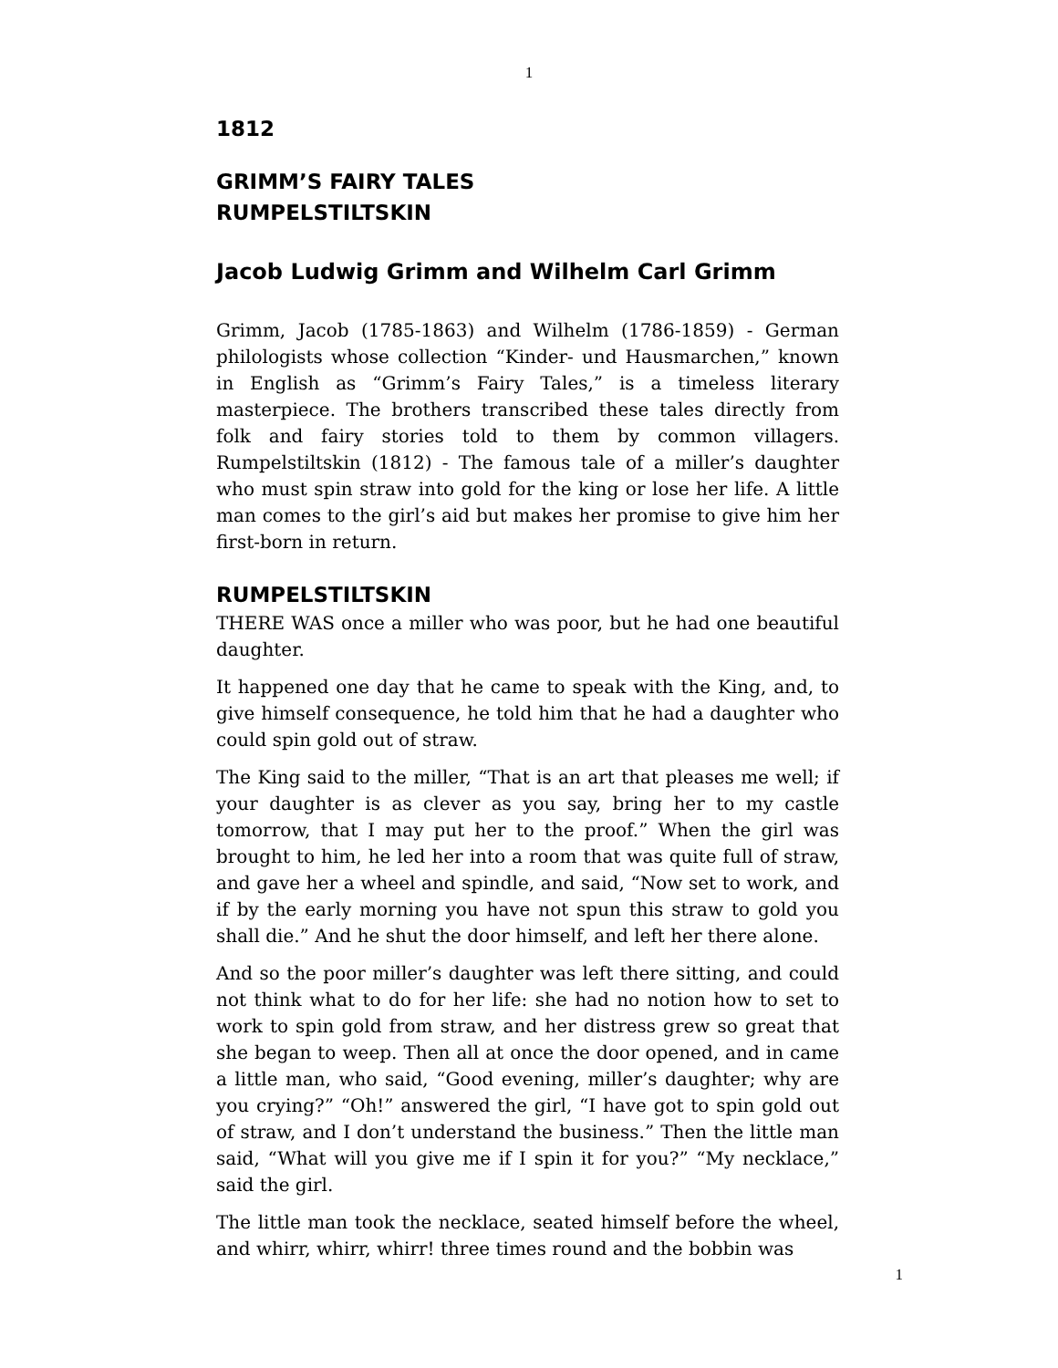1
1812
GRIMM’S FAIRY TALES
RUMPELSTILTSKIN
Jacob Ludwig Grimm and Wilhelm Carl Grimm
Grimm, Jacob (1785-1863) and Wilhelm (1786-1859) - German philologists whose collection “Kinder- und Hausmarchen,” known in English as “Grimm’s Fairy Tales,” is a timeless literary masterpiece. The brothers transcribed these tales directly from folk and fairy stories told to them by common villagers. Rumpelstiltskin (1812) - The famous tale of a miller’s daughter who must spin straw into gold for the king or lose her life. A little man comes to the girl’s aid but makes her promise to give him her first-born in return.
RUMPELSTILTSKIN
THERE WAS once a miller who was poor, but he had one beautiful daughter.
It happened one day that he came to speak with the King, and, to give himself consequence, he told him that he had a daughter who could spin gold out of straw.
The King said to the miller, “That is an art that pleases me well; if your daughter is as clever as you say, bring her to my castle tomorrow, that I may put her to the proof.” When the girl was brought to him, he led her into a room that was quite full of straw, and gave her a wheel and spindle, and said, “Now set to work, and if by the early morning you have not spun this straw to gold you shall die.” And he shut the door himself, and left her there alone.
And so the poor miller’s daughter was left there sitting, and could not think what to do for her life: she had no notion how to set to work to spin gold from straw, and her distress grew so great that she began to weep. Then all at once the door opened, and in came a little man, who said, “Good evening, miller’s daughter; why are you crying?” “Oh!” answered the girl, “I have got to spin gold out of straw, and I don’t understand the business.” Then the little man said, “What will you give me if I spin it for you?” “My necklace,” said the girl.
The little man took the necklace, seated himself before the wheel, and whirr, whirr, whirr! three times round and the bobbin was
1